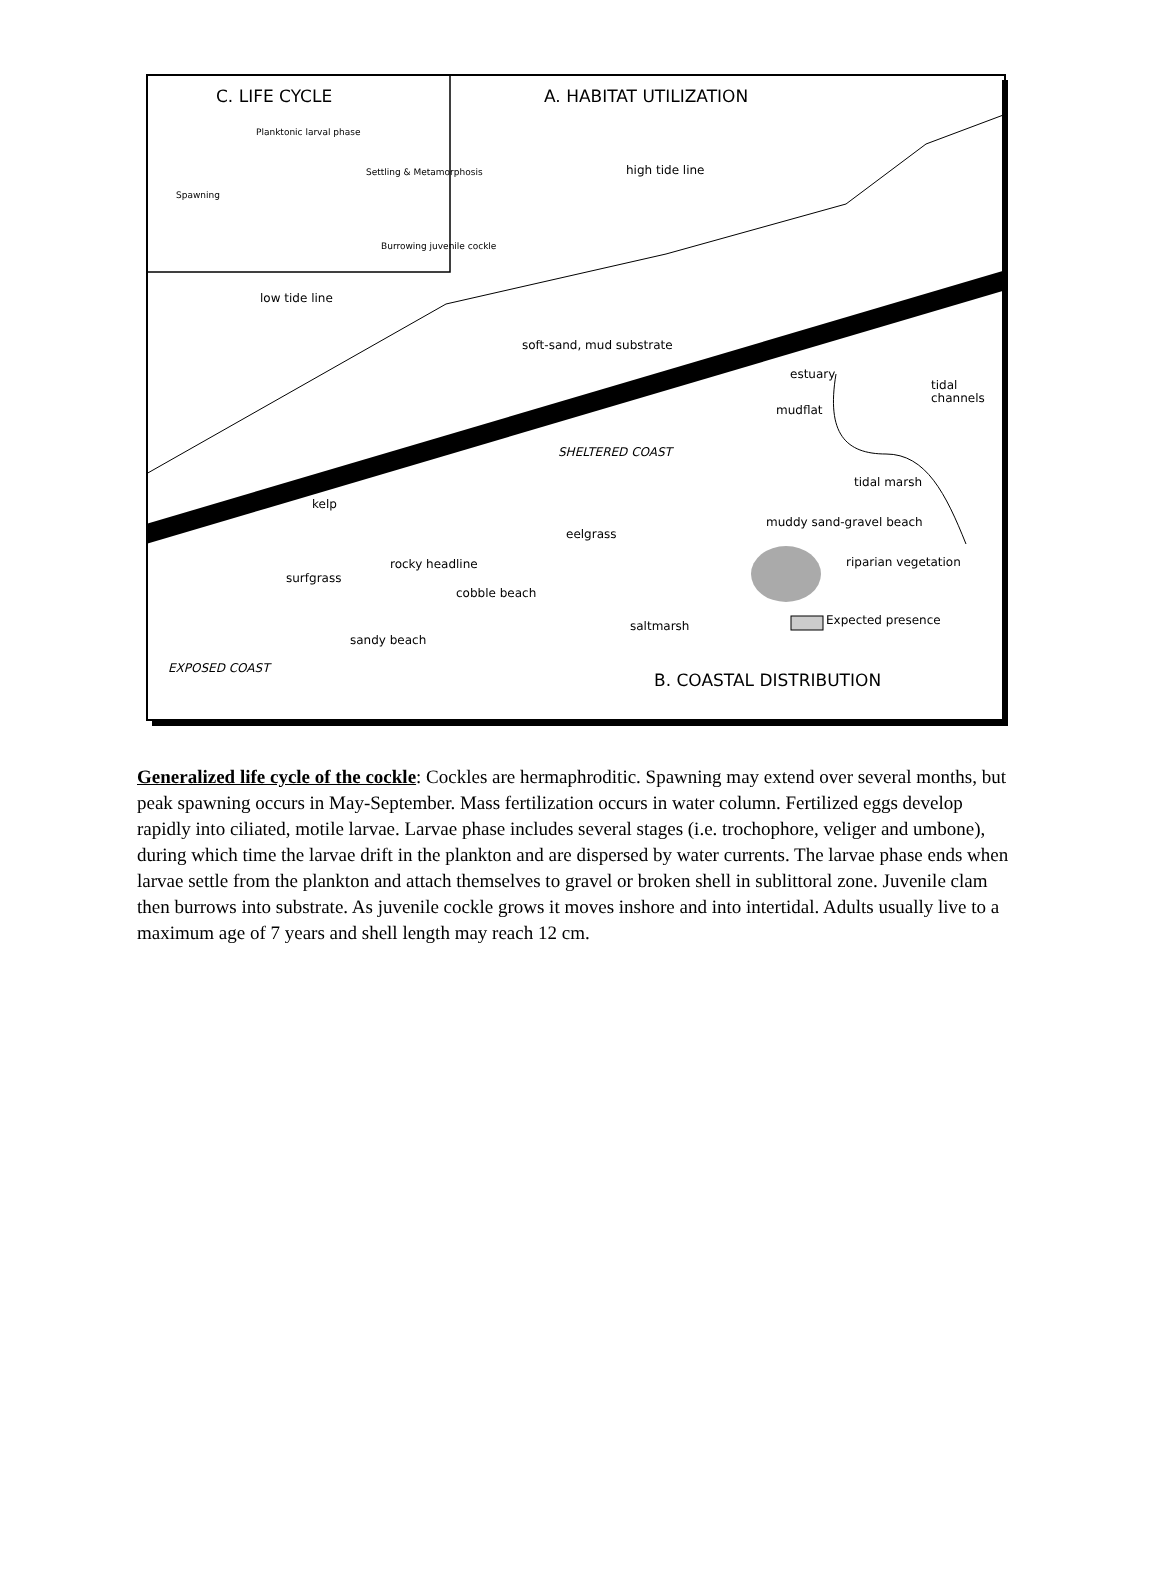C. LIFE CYCLE A. HABITAT UTILIZATION
Planktonic larval phase
Settling & Metamorphosis
Spawning
Burrowing juvenile cockle
high tide line
low tide line
soft-sand, mud substrate
estuary
tidal channels
mudflat
SHELTERED COAST
tidal marsh
kelp
muddy sand-gravel beach
eelgrass
rocky headline
surfgrass
riparian vegetation
cobble beach
Expected presence
saltmarsh
sandy beach
EXPOSED COAST
B. COASTAL DISTRIBUTION
Generalized life cycle of the cockle: Cockles are hermaphroditic. Spawning may extend over several months, but peak spawning occurs in May-September. Mass fertilization occurs in water column. Fertilized eggs develop rapidly into ciliated, motile larvae. Larvae phase includes several stages (i.e. trochophore, veliger and umbone), during which time the larvae drift in the plankton and are dispersed by water currents. The larvae phase ends when larvae settle from the plankton and attach themselves to gravel or broken shell in sublittoral zone. Juvenile clam then burrows into substrate. As juvenile cockle grows it moves inshore and into intertidal. Adults usually live to a maximum age of 7 years and shell length may reach 12 cm.